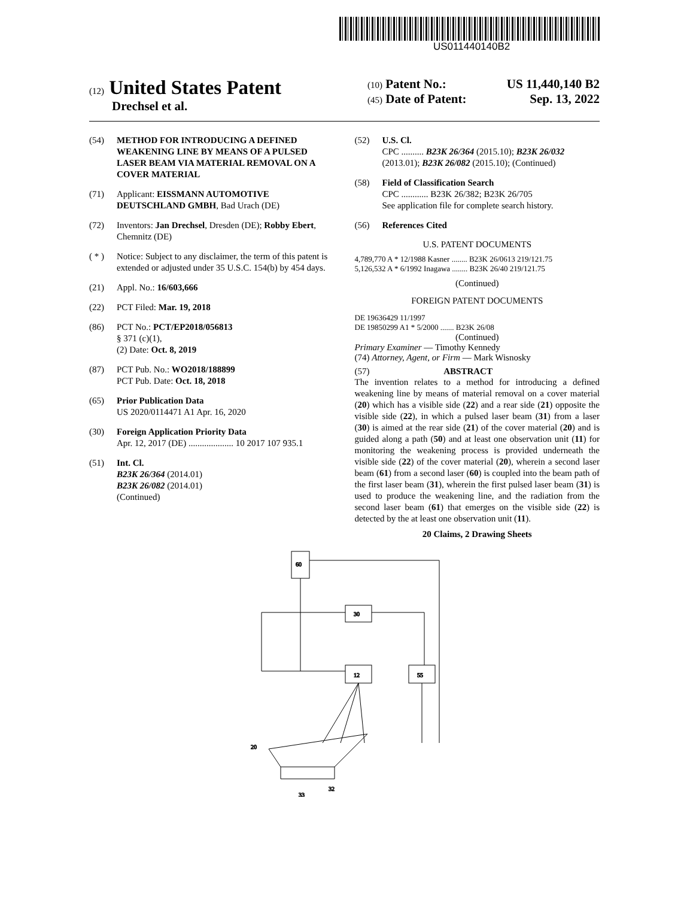US011440140B2
(12) United States Patent
Drechsel et al.
(10) Patent No.: US 11,440,140 B2
(45) Date of Patent: Sep. 13, 2022
(54) METHOD FOR INTRODUCING A DEFINED WEAKENING LINE BY MEANS OF A PULSED LASER BEAM VIA MATERIAL REMOVAL ON A COVER MATERIAL
(71) Applicant: EISSMANN AUTOMOTIVE DEUTSCHLAND GMBH, Bad Urach (DE)
(72) Inventors: Jan Drechsel, Dresden (DE); Robby Ebert, Chemnitz (DE)
( * ) Notice: Subject to any disclaimer, the term of this patent is extended or adjusted under 35 U.S.C. 154(b) by 454 days.
(21) Appl. No.: 16/603,666
(22) PCT Filed: Mar. 19, 2018
(86) PCT No.: PCT/EP2018/056813
§ 371 (c)(1),
(2) Date: Oct. 8, 2019
(87) PCT Pub. No.: WO2018/188899
PCT Pub. Date: Oct. 18, 2018
(65) Prior Publication Data
US 2020/0114471 A1 Apr. 16, 2020
(30) Foreign Application Priority Data
Apr. 12, 2017 (DE) .................... 10 2017 107 935.1
(51) Int. Cl.
B23K 26/364 (2014.01)
B23K 26/082 (2014.01)
(Continued)
(52) U.S. Cl.
CPC .......... B23K 26/364 (2015.10); B23K 26/032 (2013.01); B23K 26/082 (2015.10); (Continued)
(58) Field of Classification Search
CPC ............ B23K 26/382; B23K 26/705
See application file for complete search history.
(56) References Cited
U.S. PATENT DOCUMENTS
4,789,770 A * 12/1988 Kasner ........ B23K 26/0613 219/121.75
5,126,532 A * 6/1992 Inagawa ........ B23K 26/40 219/121.75
(Continued)
FOREIGN PATENT DOCUMENTS
DE 19636429 11/1997
DE 19850299 A1 * 5/2000 ....... B23K 26/08
(Continued)
Primary Examiner — Timothy Kennedy
(74) Attorney, Agent, or Firm — Mark Wisnosky
(57) ABSTRACT
The invention relates to a method for introducing a defined weakening line by means of material removal on a cover material (20) which has a visible side (22) and a rear side (21) opposite the visible side (22), in which a pulsed laser beam (31) from a laser (30) is aimed at the rear side (21) of the cover material (20) and is guided along a path (50) and at least one observation unit (11) for monitoring the weakening process is provided underneath the visible side (22) of the cover material (20), wherein a second laser beam (61) from a second laser (60) is coupled into the beam path of the first laser beam (31), wherein the first pulsed laser beam (31) is used to produce the weakening line, and the radiation from the second laser beam (61) that emerges on the visible side (22) is detected by the at least one observation unit (11).
20 Claims, 2 Drawing Sheets
60
30
12
55
33
32
20